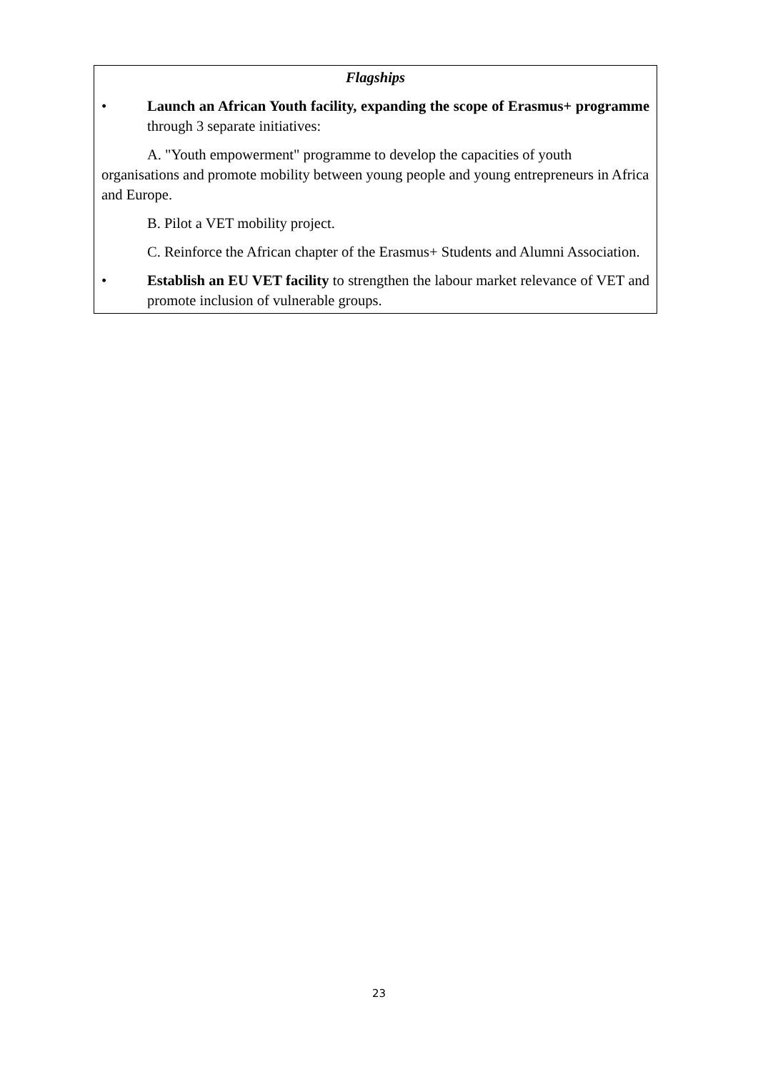Flagships
• Launch an African Youth facility, expanding the scope of Erasmus+ programme through 3 separate initiatives:
A. "Youth empowerment" programme to develop the capacities of youth organisations and promote mobility between young people and young entrepreneurs in Africa and Europe.
B. Pilot a VET mobility project.
C. Reinforce the African chapter of the Erasmus+ Students and Alumni Association.
• Establish an EU VET facility to strengthen the labour market relevance of VET and promote inclusion of vulnerable groups.
23